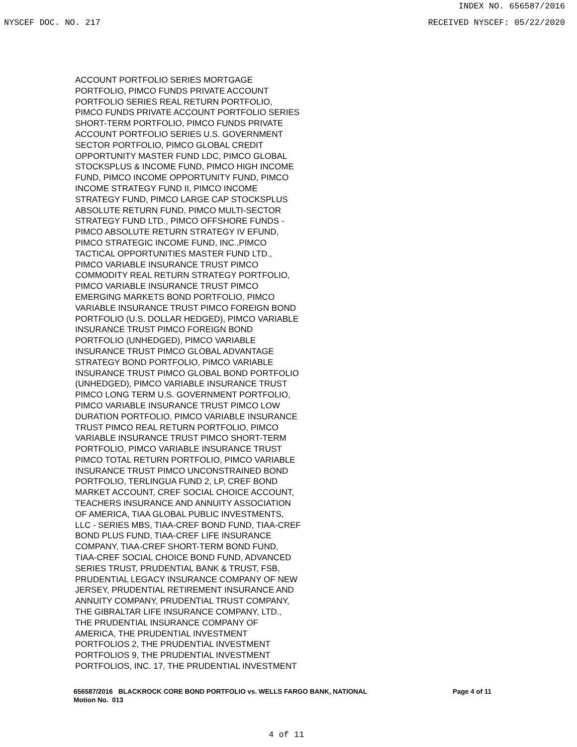INDEX NO. 656587/2016
NYSCEF DOC. NO. 217 RECEIVED NYSCEF: 05/22/2020
ACCOUNT PORTFOLIO SERIES MORTGAGE
PORTFOLIO, PIMCO FUNDS PRIVATE ACCOUNT
PORTFOLIO SERIES REAL RETURN PORTFOLIO,
PIMCO FUNDS PRIVATE ACCOUNT PORTFOLIO SERIES
SHORT-TERM PORTFOLIO, PIMCO FUNDS PRIVATE
ACCOUNT PORTFOLIO SERIES U.S. GOVERNMENT
SECTOR PORTFOLIO, PIMCO GLOBAL CREDIT
OPPORTUNITY MASTER FUND LDC, PIMCO GLOBAL
STOCKSPLUS & INCOME FUND, PIMCO HIGH INCOME
FUND, PIMCO INCOME OPPORTUNITY FUND, PIMCO
INCOME STRATEGY FUND II, PIMCO INCOME
STRATEGY FUND, PIMCO LARGE CAP STOCKSPLUS
ABSOLUTE RETURN FUND, PIMCO MULTI-SECTOR
STRATEGY FUND LTD., PIMCO OFFSHORE FUNDS -
PIMCO ABSOLUTE RETURN STRATEGY IV EFUND,
PIMCO STRATEGIC INCOME FUND, INC.,PIMCO
TACTICAL OPPORTUNITIES MASTER FUND LTD.,
PIMCO VARIABLE INSURANCE TRUST PIMCO
COMMODITY REAL RETURN STRATEGY PORTFOLIO,
PIMCO VARIABLE INSURANCE TRUST PIMCO
EMERGING MARKETS BOND PORTFOLIO, PIMCO
VARIABLE INSURANCE TRUST PIMCO FOREIGN BOND
PORTFOLIO (U.S. DOLLAR HEDGED), PIMCO VARIABLE
INSURANCE TRUST PIMCO FOREIGN BOND
PORTFOLIO (UNHEDGED), PIMCO VARIABLE
INSURANCE TRUST PIMCO GLOBAL ADVANTAGE
STRATEGY BOND PORTFOLIO, PIMCO VARIABLE
INSURANCE TRUST PIMCO GLOBAL BOND PORTFOLIO
(UNHEDGED), PIMCO VARIABLE INSURANCE TRUST
PIMCO LONG TERM U.S. GOVERNMENT PORTFOLIO,
PIMCO VARIABLE INSURANCE TRUST PIMCO LOW
DURATION PORTFOLIO, PIMCO VARIABLE INSURANCE
TRUST PIMCO REAL RETURN PORTFOLIO, PIMCO
VARIABLE INSURANCE TRUST PIMCO SHORT-TERM
PORTFOLIO, PIMCO VARIABLE INSURANCE TRUST
PIMCO TOTAL RETURN PORTFOLIO, PIMCO VARIABLE
INSURANCE TRUST PIMCO UNCONSTRAINED BOND
PORTFOLIO, TERLINGUA FUND 2, LP, CREF BOND
MARKET ACCOUNT, CREF SOCIAL CHOICE ACCOUNT,
TEACHERS INSURANCE AND ANNUITY ASSOCIATION
OF AMERICA, TIAA GLOBAL PUBLIC INVESTMENTS,
LLC - SERIES MBS, TIAA-CREF BOND FUND, TIAA-CREF
BOND PLUS FUND, TIAA-CREF LIFE INSURANCE
COMPANY, TIAA-CREF SHORT-TERM BOND FUND,
TIAA-CREF SOCIAL CHOICE BOND FUND, ADVANCED
SERIES TRUST, PRUDENTIAL BANK & TRUST, FSB,
PRUDENTIAL LEGACY INSURANCE COMPANY OF NEW
JERSEY, PRUDENTIAL RETIREMENT INSURANCE AND
ANNUITY COMPANY, PRUDENTIAL TRUST COMPANY,
THE GIBRALTAR LIFE INSURANCE COMPANY, LTD.,
THE PRUDENTIAL INSURANCE COMPANY OF
AMERICA, THE PRUDENTIAL INVESTMENT
PORTFOLIOS 2, THE PRUDENTIAL INVESTMENT
PORTFOLIOS 9, THE PRUDENTIAL INVESTMENT
PORTFOLIOS, INC. 17, THE PRUDENTIAL INVESTMENT
Page 4 of 11 656587/2016 BLACKROCK CORE BOND PORTFOLIO vs. WELLS FARGO BANK, NATIONAL
Motion No. 013
4 of 11